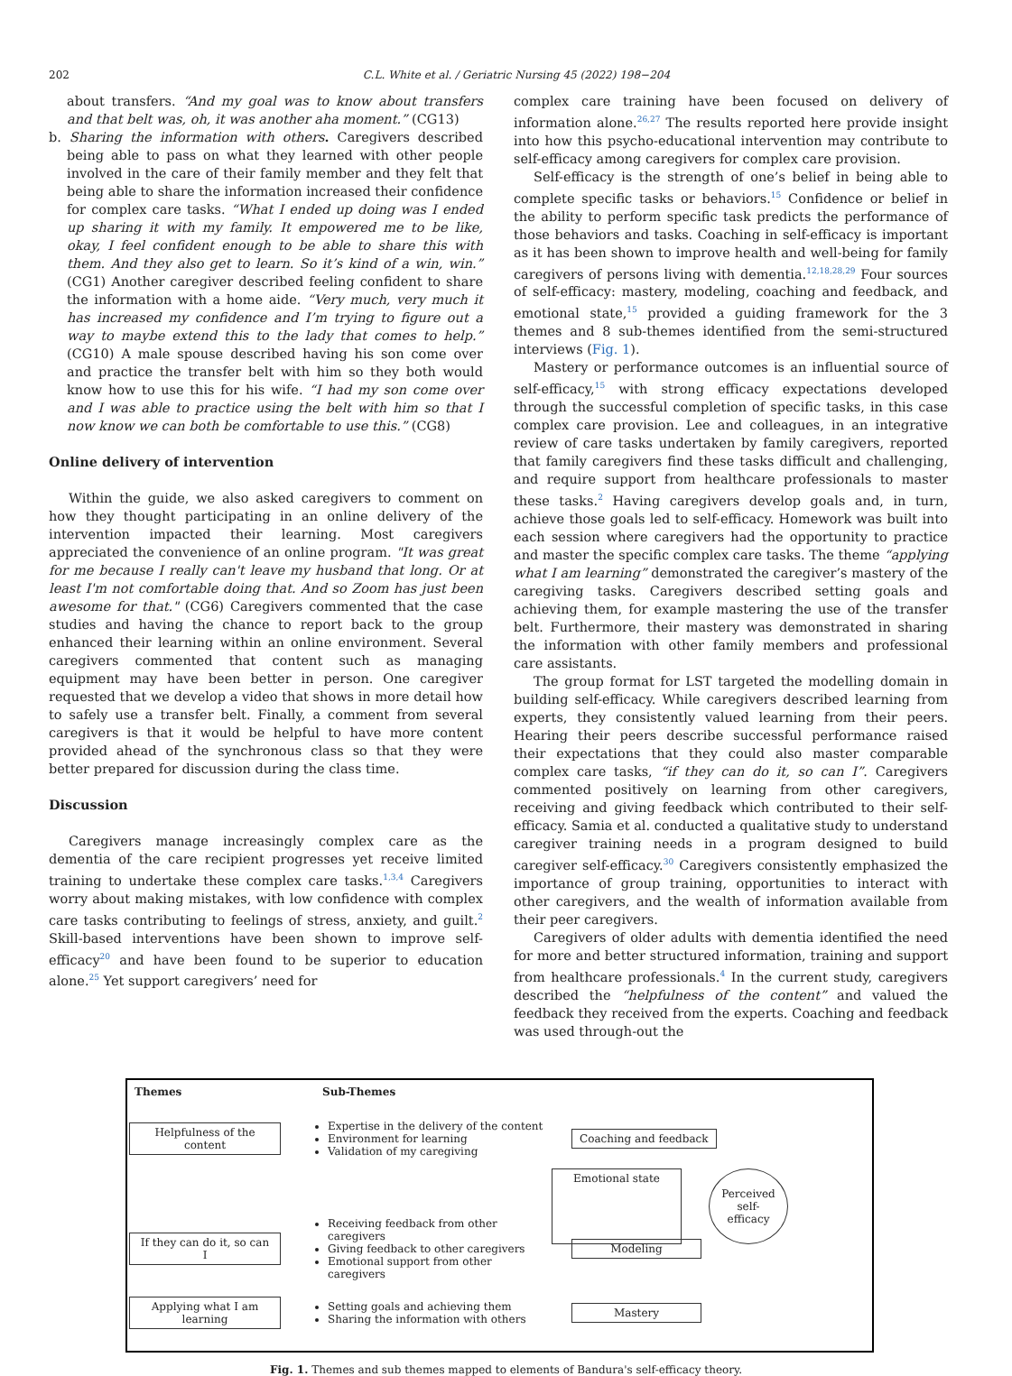202 C.L. White et al. / Geriatric Nursing 45 (2022) 198−204
about transfers. “And my goal was to know about transfers and that belt was, oh, it was another aha moment.” (CG13)
b. Sharing the information with others. Caregivers described being able to pass on what they learned with other people involved in the care of their family member and they felt that being able to share the information increased their confidence for complex care tasks. “What I ended up doing was I ended up sharing it with my family. It empowered me to be like, okay, I feel confident enough to be able to share this with them. And they also get to learn. So it’s kind of a win, win.” (CG1) Another caregiver described feeling confident to share the information with a home aide. “Very much, very much it has increased my confidence and I’m trying to figure out a way to maybe extend this to the lady that comes to help.” (CG10) A male spouse described having his son come over and practice the transfer belt with him so they both would know how to use this for his wife. “I had my son come over and I was able to practice using the belt with him so that I now know we can both be comfortable to use this.” (CG8)
Online delivery of intervention
Within the guide, we also asked caregivers to comment on how they thought participating in an online delivery of the intervention impacted their learning. Most caregivers appreciated the convenience of an online program. "It was great for me because I really can't leave my husband that long. Or at least I'm not comfortable doing that. And so Zoom has just been awesome for that." (CG6) Caregivers commented that the case studies and having the chance to report back to the group enhanced their learning within an online environment. Several caregivers commented that content such as managing equipment may have been better in person. One caregiver requested that we develop a video that shows in more detail how to safely use a transfer belt. Finally, a comment from several caregivers is that it would be helpful to have more content provided ahead of the synchronous class so that they were better prepared for discussion during the class time.
Discussion
Caregivers manage increasingly complex care as the dementia of the care recipient progresses yet receive limited training to undertake these complex care tasks.<sup>1,3,4</sup> Caregivers worry about making mistakes, with low confidence with complex care tasks contributing to feelings of stress, anxiety, and guilt.<sup>2</sup> Skill-based interventions have been shown to improve self-efficacy<sup>20</sup> and have been found to be superior to education alone.<sup>25</sup> Yet support caregivers’ need for
complex care training have been focused on delivery of information alone.<sup>26,27</sup> The results reported here provide insight into how this psycho-educational intervention may contribute to self-efficacy among caregivers for complex care provision.
Self-efficacy is the strength of one’s belief in being able to complete specific tasks or behaviors.<sup>15</sup> Confidence or belief in the ability to perform specific task predicts the performance of those behaviors and tasks. Coaching in self-efficacy is important as it has been shown to improve health and well-being for family caregivers of persons living with dementia.<sup>12,18,28,29</sup> Four sources of self-efficacy: mastery, modeling, coaching and feedback, and emotional state,<sup>15</sup> provided a guiding framework for the 3 themes and 8 sub-themes identified from the semi-structured interviews (Fig. 1).
Mastery or performance outcomes is an influential source of self-efficacy,<sup>15</sup> with strong efficacy expectations developed through the successful completion of specific tasks, in this case complex care provision. Lee and colleagues, in an integrative review of care tasks undertaken by family caregivers, reported that family caregivers find these tasks difficult and challenging, and require support from healthcare professionals to master these tasks.<sup>2</sup> Having caregivers develop goals and, in turn, achieve those goals led to self-efficacy. Homework was built into each session where caregivers had the opportunity to practice and master the specific complex care tasks. The theme “applying what I am learning” demonstrated the caregiver’s mastery of the caregiving tasks. Caregivers described setting goals and achieving them, for example mastering the use of the transfer belt. Furthermore, their mastery was demonstrated in sharing the information with other family members and professional care assistants.
The group format for LST targeted the modelling domain in building self-efficacy. While caregivers described learning from experts, they consistently valued learning from their peers. Hearing their peers describe successful performance raised their expectations that they could also master comparable complex care tasks, “if they can do it, so can I”. Caregivers commented positively on learning from other caregivers, receiving and giving feedback which contributed to their self-efficacy. Samia et al. conducted a qualitative study to understand caregiver training needs in a program designed to build caregiver self-efficacy.<sup>30</sup> Caregivers consistently emphasized the importance of group training, opportunities to interact with other caregivers, and the wealth of information available from their peer caregivers.
Caregivers of older adults with dementia identified the need for more and better structured information, training and support from healthcare professionals.<sup>4</sup> In the current study, caregivers described the “helpfulness of the content” and valued the feedback they received from the experts. Coaching and feedback was used through-out the
Themes Sub-Themes
Helpfulness of the content
Expertise in the delivery of the content
Environment for learning
Validation of my caregiving
Coaching and feedback
Emotional state
Perceived self-efficacy
If they can do it, so can I
Receiving feedback from other caregivers
Giving feedback to other caregivers
Emotional support from other caregivers
Modeling
Applying what I am learning
Setting goals and achieving them
Sharing the information with others
Mastery
Fig. 1. Themes and sub themes mapped to elements of Bandura's self-efficacy theory.